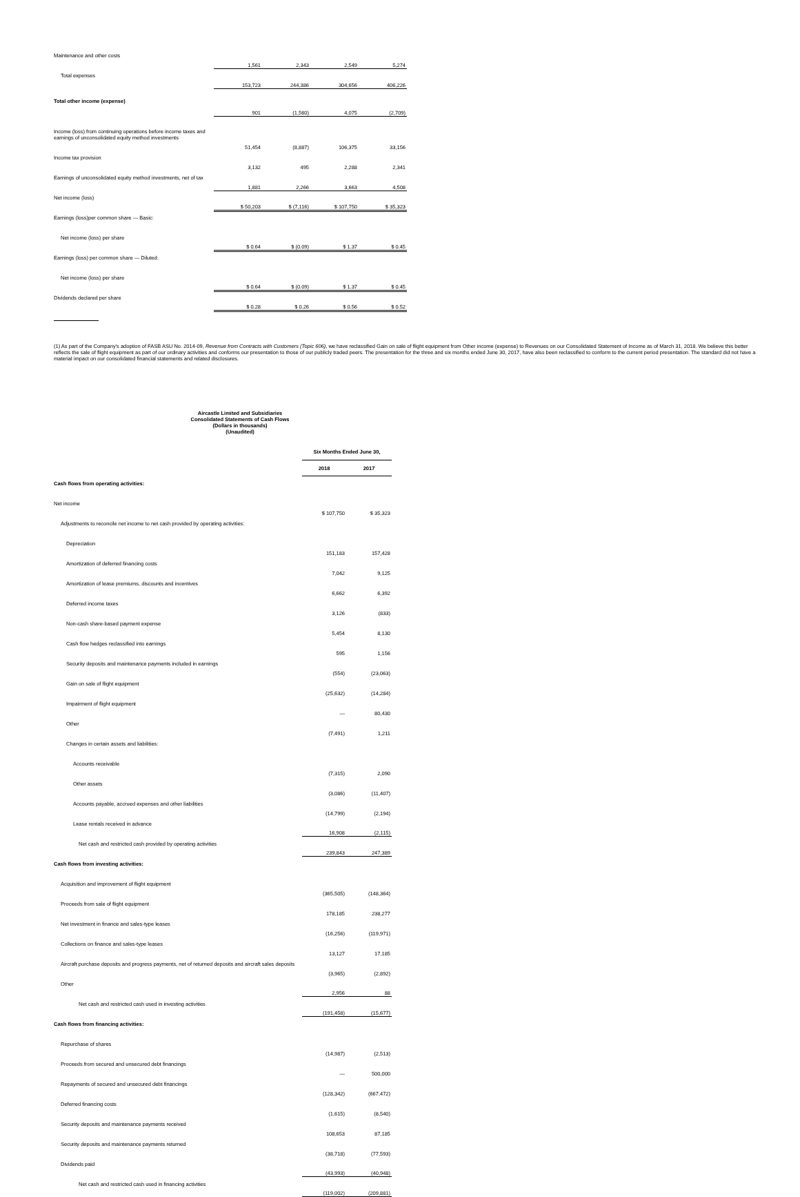| Maintenance and other costs | 1,561 | 2,343 | 2,549 | 5,274 |
| Total expenses | 153,723 | 244,386 | 304,656 | 406,226 |
| Total other income (expense) | 901 | (1,560) | 4,075 | (2,709) |
| Income (loss) from continuing operations before income taxes and earnings of unconsolidated equity method investments | 51,454 | (8,887) | 106,375 | 33,156 |
| Income tax provision | 3,132 | 495 | 2,288 | 2,341 |
| Earnings of unconsolidated equity method investments, net of tax | 1,881 | 2,266 | 3,663 | 4,508 |
| Net income (loss) | $ 50,203 | $ (7,116) | $ 107,750 | $ 35,323 |
| Earnings (loss)per common share — Basic: | | | | |
| Net income (loss) per share | $ 0.64 | $ (0.09) | $ 1.37 | $ 0.45 |
| Earnings (loss) per common share — Diluted: | | | | |
| Net income (loss) per share | $ 0.64 | $ (0.09) | $ 1.37 | $ 0.45 |
| Dividends declared per share | $ 0.28 | $ 0.26 | $ 0.56 | $ 0.52 |
(1) As part of the Company's adoption of FASB ASU No. 2014-09, Revenue from Contracts with Customers (Topic 606), we have reclassified Gain on sale of flight equipment from Other income (expense) to Revenues on our Consolidated Statement of Income as of March 31, 2018. We believe this better reflects the sale of flight equipment as part of our ordinary activities and conforms our presentation to those of our publicly traded peers. The presentation for the three and six months ended June 30, 2017, have also been reclassified to conform to the current period presentation. The standard did not have a material impact on our consolidated financial statements and related disclosures.
Aircastle Limited and Subsidiaries
Consolidated Statements of Cash Flows
(Dollars in thousands)
(Unaudited)
| | Six Months Ended June 30, | |
| | 2018 | 2017 |
| Cash flows from operating activities: | | |
| Net income | $ 107,750 | $ 35,323 |
| Adjustments to reconcile net income to net cash provided by operating activities: | | |
| Depreciation | 151,183 | 157,428 |
| Amortization of deferred financing costs | 7,042 | 9,125 |
| Amortization of lease premiums, discounts and incentives | 6,662 | 6,392 |
| Deferred income taxes | 3,126 | (833) |
| Non-cash share-based payment expense | 5,454 | 8,130 |
| Cash flow hedges reclassified into earnings | 595 | 1,156 |
| Security deposits and maintenance payments included in earnings | (554) | (23,063) |
| Gain on sale of flight equipment | (25,632) | (14,284) |
| Impairment of flight equipment | — | 80,430 |
| Other | (7,491) | 1,211 |
| Changes in certain assets and liabilities: | | |
| Accounts receivable | (7,315) | 2,090 |
| Other assets | (3,086) | (11,407) |
| Accounts payable, accrued expenses and other liabilities | (14,799) | (2,194) |
| Lease rentals received in advance | 16,908 | (2,115) |
| Net cash and restricted cash provided by operating activities | 239,843 | 247,389 |
| Cash flows from investing activities: | | |
| Acquisition and improvement of flight equipment | (365,505) | (148,364) |
| Proceeds from sale of flight equipment | 178,185 | 238,277 |
| Net investment in finance and sales-type leases | (16,256) | (119,971) |
| Collections on finance and sales-type leases | 13,127 | 17,185 |
| Aircraft purchase deposits and progress payments, net of returned deposits and aircraft sales deposits | (3,965) | (2,892) |
| Other | 2,956 | 88 |
| Net cash and restricted cash used in investing activities | (191,458) | (15,677) |
| Cash flows from financing activities: | | |
| Repurchase of shares | (14,987) | (2,513) |
| Proceeds from secured and unsecured debt financings | — | 500,000 |
| Repayments of secured and unsecured debt financings | (128,342) | (667,472) |
| Deferred financing costs | (1,615) | (8,540) |
| Security deposits and maintenance payments received | 108,653 | 87,185 |
| Security deposits and maintenance payments returned | (38,718) | (77,593) |
| Dividends paid | (43,993) | (40,948) |
| Net cash and restricted cash used in financing activities | (119,002) | (209,881) |